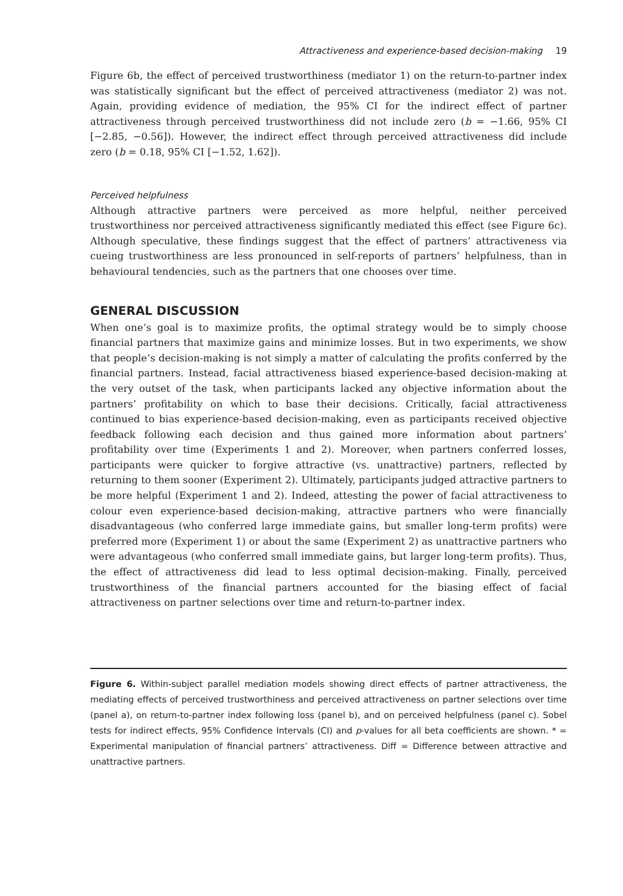Attractiveness and experience-based decision-making 19
Figure 6b, the effect of perceived trustworthiness (mediator 1) on the return-to-partner index was statistically significant but the effect of perceived attractiveness (mediator 2) was not. Again, providing evidence of mediation, the 95% CI for the indirect effect of partner attractiveness through perceived trustworthiness did not include zero (b = −1.66, 95% CI [−2.85, −0.56]). However, the indirect effect through perceived attractiveness did include zero (b = 0.18, 95% CI [−1.52, 1.62]).
Perceived helpfulness
Although attractive partners were perceived as more helpful, neither perceived trustworthiness nor perceived attractiveness significantly mediated this effect (see Figure 6c). Although speculative, these findings suggest that the effect of partners’ attractiveness via cueing trustworthiness are less pronounced in self-reports of partners’ helpfulness, than in behavioural tendencies, such as the partners that one chooses over time.
GENERAL DISCUSSION
When one’s goal is to maximize profits, the optimal strategy would be to simply choose financial partners that maximize gains and minimize losses. But in two experiments, we show that people’s decision-making is not simply a matter of calculating the profits conferred by the financial partners. Instead, facial attractiveness biased experience-based decision-making at the very outset of the task, when participants lacked any objective information about the partners’ profitability on which to base their decisions. Critically, facial attractiveness continued to bias experience-based decision-making, even as participants received objective feedback following each decision and thus gained more information about partners’ profitability over time (Experiments 1 and 2). Moreover, when partners conferred losses, participants were quicker to forgive attractive (vs. unattractive) partners, reflected by returning to them sooner (Experiment 2). Ultimately, participants judged attractive partners to be more helpful (Experiment 1 and 2). Indeed, attesting the power of facial attractiveness to colour even experience-based decision-making, attractive partners who were financially disadvantageous (who conferred large immediate gains, but smaller long-term profits) were preferred more (Experiment 1) or about the same (Experiment 2) as unattractive partners who were advantageous (who conferred small immediate gains, but larger long-term profits). Thus, the effect of attractiveness did lead to less optimal decision-making. Finally, perceived trustworthiness of the financial partners accounted for the biasing effect of facial attractiveness on partner selections over time and return-to-partner index.
Figure 6. Within-subject parallel mediation models showing direct effects of partner attractiveness, the mediating effects of perceived trustworthiness and perceived attractiveness on partner selections over time (panel a), on return-to-partner index following loss (panel b), and on perceived helpfulness (panel c). Sobel tests for indirect effects, 95% Confidence Intervals (CI) and p-values for all beta coefficients are shown. * = Experimental manipulation of financial partners’ attractiveness. Diff = Difference between attractive and unattractive partners.